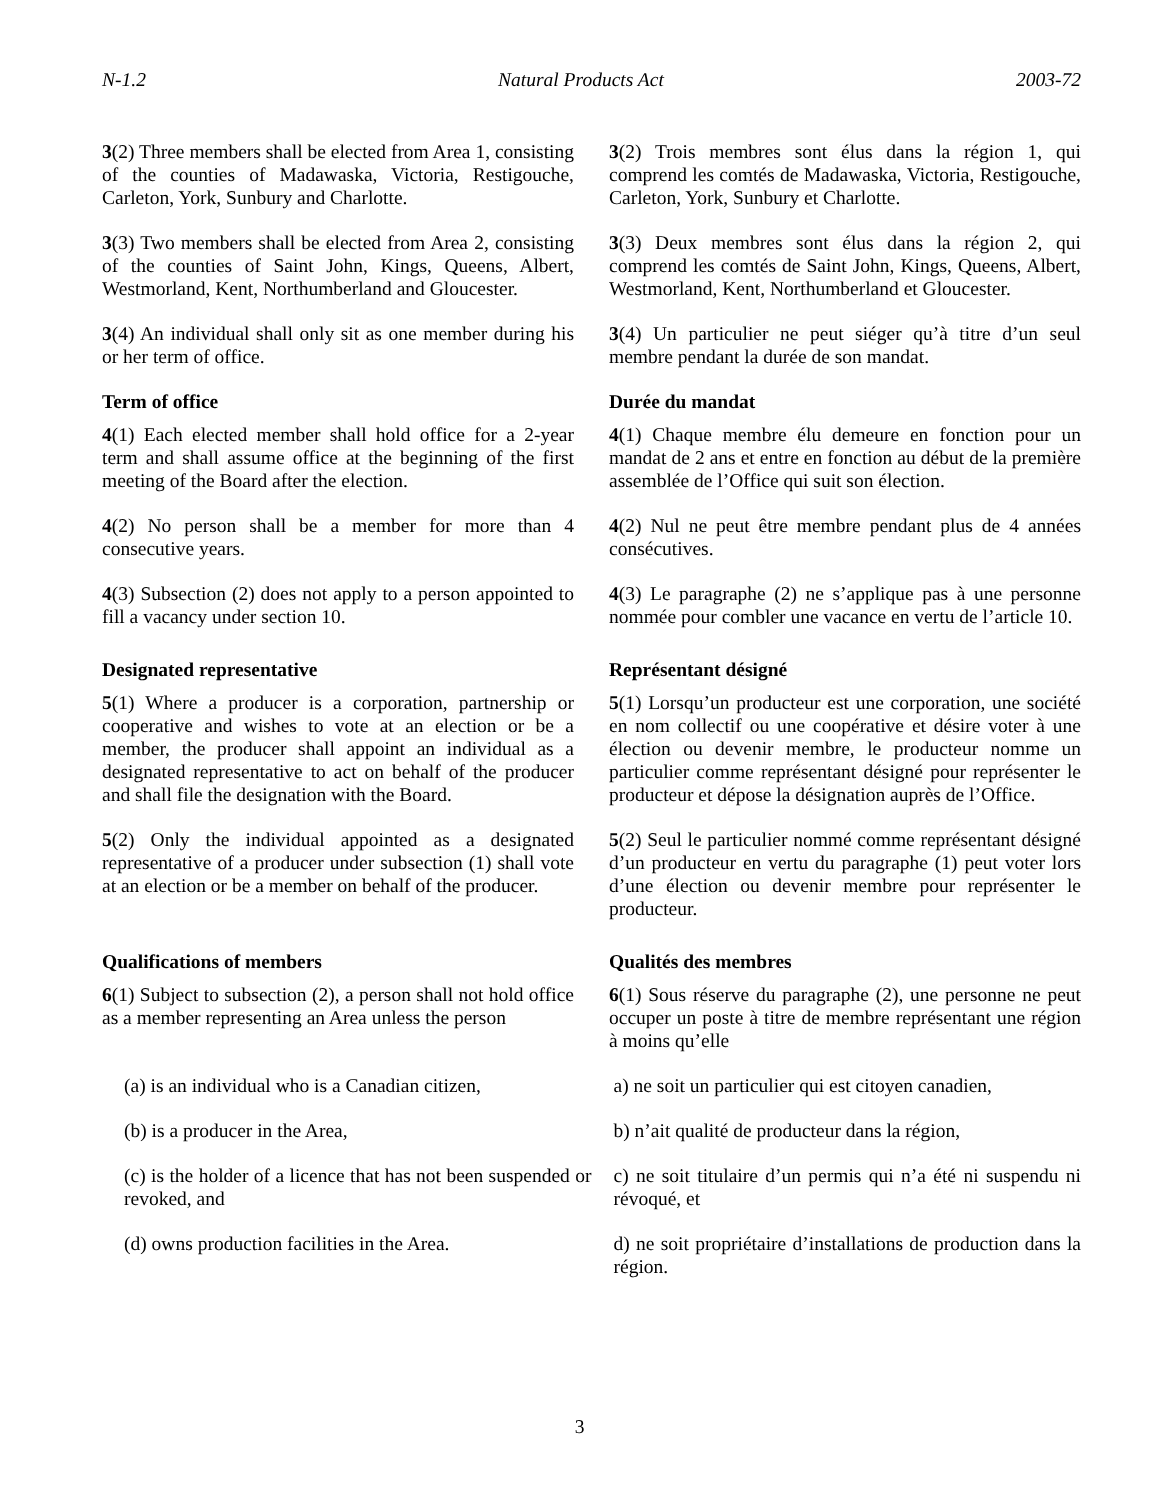N-1.2 Natural Products Act 2003-72
3(2) Three members shall be elected from Area 1, consisting of the counties of Madawaska, Victoria, Restigouche, Carleton, York, Sunbury and Charlotte.
3(2) Trois membres sont élus dans la région 1, qui comprend les comtés de Madawaska, Victoria, Restigouche, Carleton, York, Sunbury et Charlotte.
3(3) Two members shall be elected from Area 2, consisting of the counties of Saint John, Kings, Queens, Albert, Westmorland, Kent, Northumberland and Gloucester.
3(3) Deux membres sont élus dans la région 2, qui comprend les comtés de Saint John, Kings, Queens, Albert, Westmorland, Kent, Northumberland et Gloucester.
3(4) An individual shall only sit as one member during his or her term of office.
3(4) Un particulier ne peut siéger qu’à titre d’un seul membre pendant la durée de son mandat.
Term of office Durée du mandat
4(1) Each elected member shall hold office for a 2-year term and shall assume office at the beginning of the first meeting of the Board after the election.
4(1) Chaque membre élu demeure en fonction pour un mandat de 2 ans et entre en fonction au début de la première assemblée de l’Office qui suit son élection.
4(2) No person shall be a member for more than 4 consecutive years.
4(2) Nul ne peut être membre pendant plus de 4 années consécutives.
4(3) Subsection (2) does not apply to a person appointed to fill a vacancy under section 10.
4(3) Le paragraphe (2) ne s’applique pas à une personne nommée pour combler une vacance en vertu de l’article 10.
Designated representative Représentant désigné
5(1) Where a producer is a corporation, partnership or cooperative and wishes to vote at an election or be a member, the producer shall appoint an individual as a designated representative to act on behalf of the producer and shall file the designation with the Board.
5(1) Lorsqu’un producteur est une corporation, une société en nom collectif ou une coopérative et désire voter à une élection ou devenir membre, le producteur nomme un particulier comme représentant désigné pour représenter le producteur et dépose la désignation auprès de l’Office.
5(2) Only the individual appointed as a designated representative of a producer under subsection (1) shall vote at an election or be a member on behalf of the producer.
5(2) Seul le particulier nommé comme représentant désigné d’un producteur en vertu du paragraphe (1) peut voter lors d’une élection ou devenir membre pour représenter le producteur.
Qualifications of members Qualités des membres
6(1) Subject to subsection (2), a person shall not hold office as a member representing an Area unless the person
6(1) Sous réserve du paragraphe (2), une personne ne peut occuper un poste à titre de membre représentant une région à moins qu’elle
(a) is an individual who is a Canadian citizen,
a) ne soit un particulier qui est citoyen canadien,
(b) is a producer in the Area, b) n’ait qualité de producteur dans la région,
(c) is the holder of a licence that has not been suspended or revoked, and
c) ne soit titulaire d’un permis qui n’a été ni suspendu ni révoqué, et
(d) owns production facilities in the Area.
d) ne soit propriétaire d’installations de production dans la région.
3